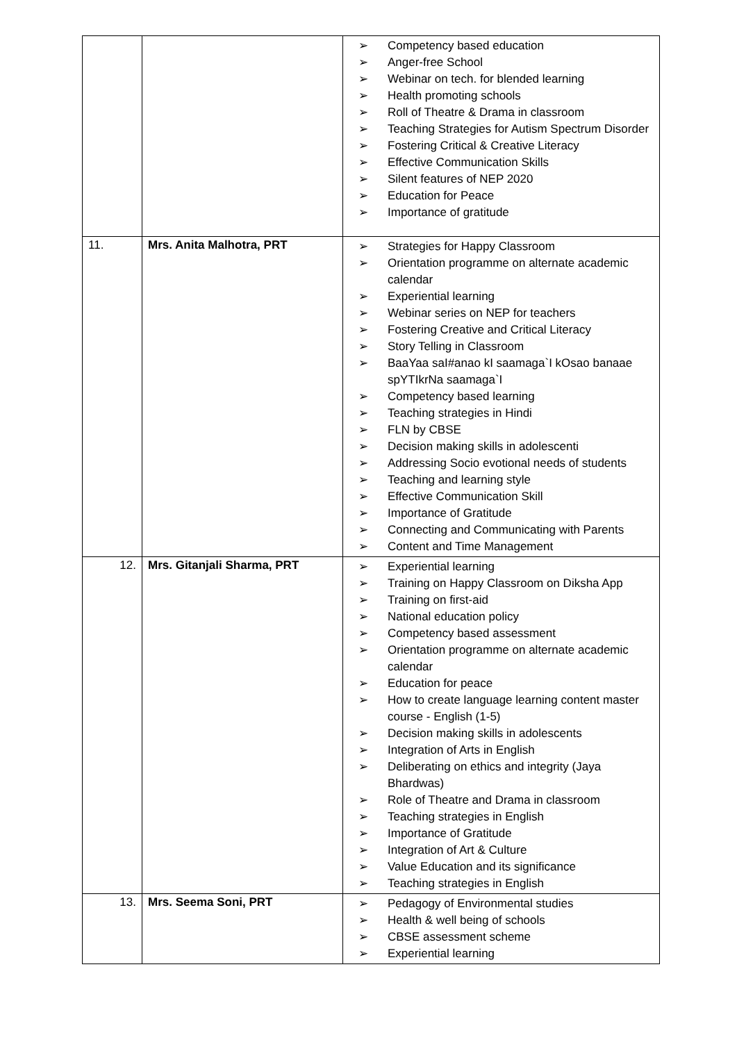| | | ➢ Competency based education ➢ Anger-free School ➢ Webinar on tech. for blended learning ➢ Health promoting schools ➢ Roll of Theatre & Drama in classroom ➢ Teaching Strategies for Autism Spectrum Disorder ➢ Fostering Critical & Creative Literacy ➢ Effective Communication Skills ➢ Silent features of NEP 2020 ➢ Education for Peace ➢ Importance of gratitude |
| 11. | Mrs. Anita Malhotra, PRT | ➢ Strategies for Happy Classroom ➢ Orientation programme on alternate academic calendar ➢ Experiential learning ➢ Webinar series on NEP for teachers ➢ Fostering Creative and Critical Literacy ➢ Story Telling in Classroom ➢ BaaYaa saI#anao kI saamaga`I kOsao banaae spYTIkrNa saamaga`I ➢ Competency based learning ➢ Teaching strategies in Hindi ➢ FLN by CBSE ➢ Decision making skills in adolescenti ➢ Addressing Socio evotional needs of students ➢ Teaching and learning style ➢ Effective Communication Skill ➢ Importance of Gratitude ➢ Connecting and Communicating with Parents ➢ Content and Time Management |
| 12. | Mrs. Gitanjali Sharma, PRT | ➢ Experiential learning ➢ Training on Happy Classroom on Diksha App ➢ Training on first-aid ➢ National education policy ➢ Competency based assessment ➢ Orientation programme on alternate academic calendar ➢ Education for peace ➢ How to create language learning content master course - English (1-5) ➢ Decision making skills in adolescents ➢ Integration of Arts in English ➢ Deliberating on ethics and integrity (Jaya Bhardwas) ➢ Role of Theatre and Drama in classroom ➢ Teaching strategies in English ➢ Importance of Gratitude ➢ Integration of Art & Culture ➢ Value Education and its significance ➢ Teaching strategies in English |
| 13. | Mrs. Seema Soni, PRT | ➢ Pedagogy of Environmental studies ➢ Health & well being of schools ➢ CBSE assessment scheme ➢ Experiential learning |